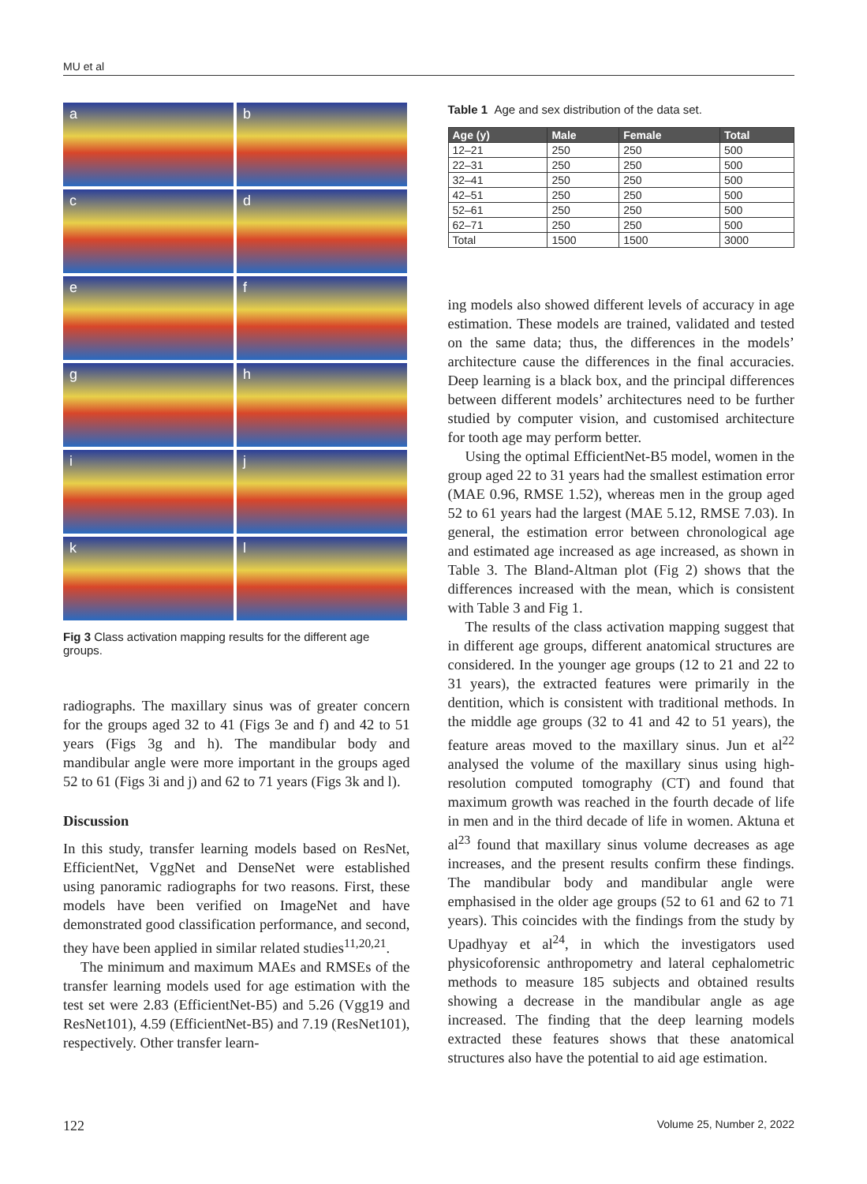MU et al
a
b
c
d
e
f
g
h
i
j
k
l
Fig 3 Class activation mapping results for the different age groups.
radiographs. The maxillary sinus was of greater concern for the groups aged 32 to 41 (Figs 3e and f) and 42 to 51 years (Figs 3g and h). The mandibular body and mandibular angle were more important in the groups aged 52 to 61 (Figs 3i and j) and 62 to 71 years (Figs 3k and l).
Discussion
In this study, transfer learning models based on ResNet, EfficientNet, VggNet and DenseNet were established using panoramic radiographs for two reasons. First, these models have been verified on ImageNet and have demonstrated good classification performance, and second, they have been applied in similar related studies<sup>11,20,21</sup>.
The minimum and maximum MAEs and RMSEs of the transfer learning models used for age estimation with the test set were 2.83 (EfficientNet-B5) and 5.26 (Vgg19 and ResNet101), 4.59 (EfficientNet-B5) and 7.19 (ResNet101), respectively. Other transfer learn-
Table 1 Age and sex distribution of the data set.
| Age (y) | Male | Female | Total |
| --- | --- | --- | --- |
| 12–21 | 250 | 250 | 500 |
| 22–31 | 250 | 250 | 500 |
| 32–41 | 250 | 250 | 500 |
| 42–51 | 250 | 250 | 500 |
| 52–61 | 250 | 250 | 500 |
| 62–71 | 250 | 250 | 500 |
| Total | 1500 | 1500 | 3000 |
ing models also showed different levels of accuracy in age estimation. These models are trained, validated and tested on the same data; thus, the differences in the models’ architecture cause the differences in the final accuracies. Deep learning is a black box, and the principal differences between different models’ architectures need to be further studied by computer vision, and customised architecture for tooth age may perform better.
Using the optimal EfficientNet-B5 model, women in the group aged 22 to 31 years had the smallest estimation error (MAE 0.96, RMSE 1.52), whereas men in the group aged 52 to 61 years had the largest (MAE 5.12, RMSE 7.03). In general, the estimation error between chronological age and estimated age increased as age increased, as shown in Table 3. The Bland-Altman plot (Fig 2) shows that the differences increased with the mean, which is consistent with Table 3 and Fig 1.
The results of the class activation mapping suggest that in different age groups, different anatomical structures are considered. In the younger age groups (12 to 21 and 22 to 31 years), the extracted features were primarily in the dentition, which is consistent with traditional methods. In the middle age groups (32 to 41 and 42 to 51 years), the feature areas moved to the maxillary sinus. Jun et al<sup>22</sup> analysed the volume of the maxillary sinus using high-resolution computed tomography (CT) and found that maximum growth was reached in the fourth decade of life in men and in the third decade of life in women. Aktuna et al<sup>23</sup> found that maxillary sinus volume decreases as age increases, and the present results confirm these findings. The mandibular body and mandibular angle were emphasised in the older age groups (52 to 61 and 62 to 71 years). This coincides with the findings from the study by Upadhyay et al<sup>24</sup>, in which the investigators used physicoforensic anthropometry and lateral cephalometric methods to measure 185 subjects and obtained results showing a decrease in the mandibular angle as age increased. The finding that the deep learning models extracted these features shows that these anatomical structures also have the potential to aid age estimation.
122 Volume 25, Number 2, 2022